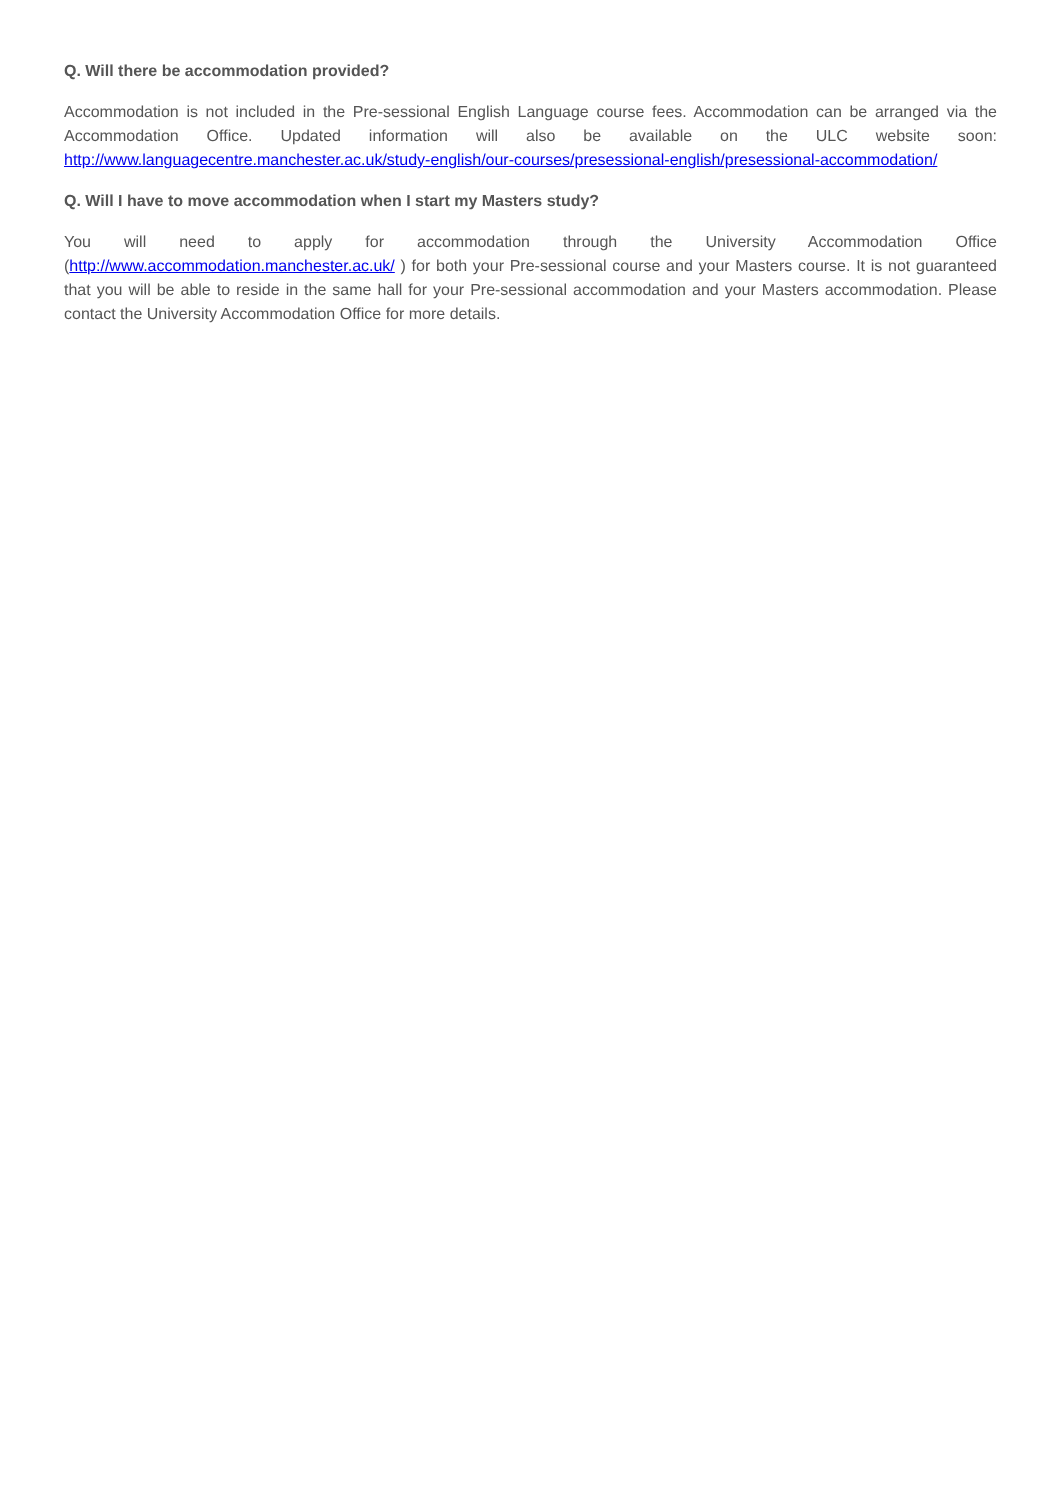Q. Will there be accommodation provided?
Accommodation is not included in the Pre-sessional English Language course fees. Accommodation can be arranged via the Accommodation Office. Updated information will also be available on the ULC website soon: http://www.languagecentre.manchester.ac.uk/study-english/our-courses/presessional-english/presessional-accommodation/
Q. Will I have to move accommodation when I start my Masters study?
You will need to apply for accommodation through the University Accommodation Office (http://www.accommodation.manchester.ac.uk/ ) for both your Pre-sessional course and your Masters course. It is not guaranteed that you will be able to reside in the same hall for your Pre-sessional accommodation and your Masters accommodation. Please contact the University Accommodation Office for more details.